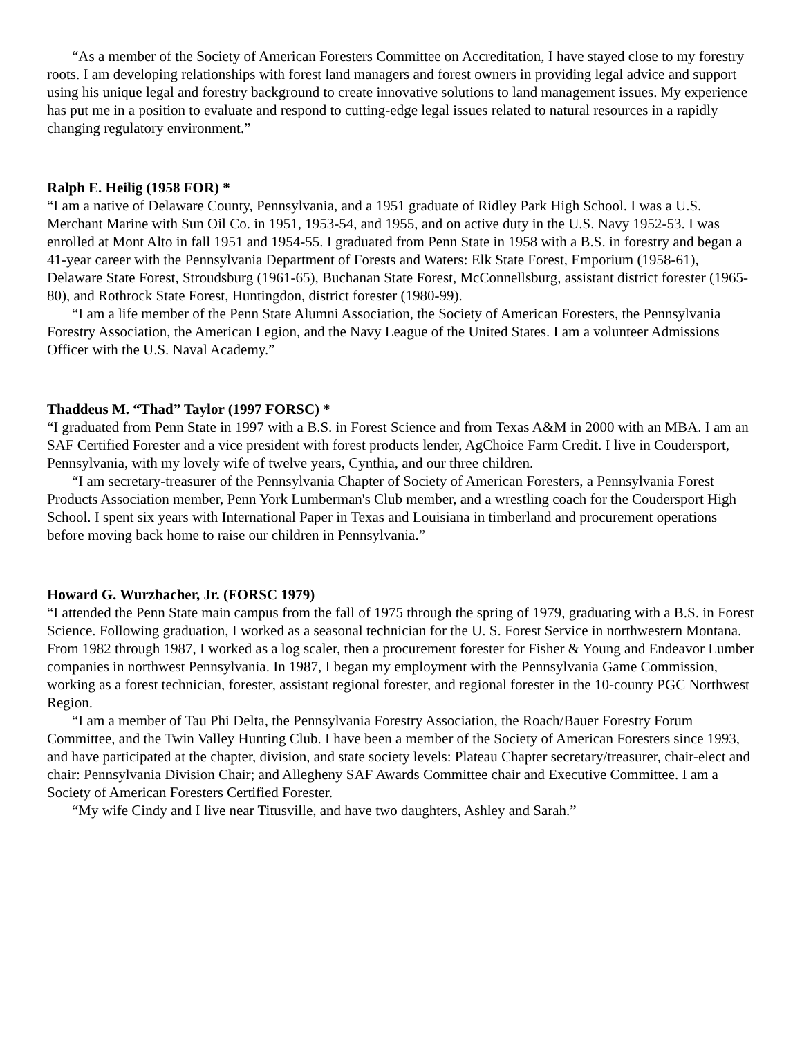“As a member of the Society of American Foresters Committee on Accreditation, I have stayed close to my forestry roots. I am developing relationships with forest land managers and forest owners in providing legal advice and support using his unique legal and forestry background to create innovative solutions to land management issues. My experience has put me in a position to evaluate and respond to cutting-edge legal issues related to natural resources in a rapidly changing regulatory environment.”
Ralph E. Heilig (1958 FOR) *
“I am a native of Delaware County, Pennsylvania, and a 1951 graduate of Ridley Park High School. I was a U.S. Merchant Marine with Sun Oil Co. in 1951, 1953-54, and 1955, and on active duty in the U.S. Navy 1952-53. I was enrolled at Mont Alto in fall 1951 and 1954-55. I graduated from Penn State in 1958 with a B.S. in forestry and began a 41-year career with the Pennsylvania Department of Forests and Waters: Elk State Forest, Emporium (1958-61), Delaware State Forest, Stroudsburg (1961-65), Buchanan State Forest, McConnellsburg, assistant district forester (1965-80), and Rothrock State Forest, Huntingdon, district forester (1980-99).
“I am a life member of the Penn State Alumni Association, the Society of American Foresters, the Pennsylvania Forestry Association, the American Legion, and the Navy League of the United States. I am a volunteer Admissions Officer with the U.S. Naval Academy.”
Thaddeus M. “Thad” Taylor (1997 FORSC) *
“I graduated from Penn State in 1997 with a B.S. in Forest Science and from Texas A&M in 2000 with an MBA. I am an SAF Certified Forester and a vice president with forest products lender, AgChoice Farm Credit. I live in Coudersport, Pennsylvania, with my lovely wife of twelve years, Cynthia, and our three children.
“I am secretary-treasurer of the Pennsylvania Chapter of Society of American Foresters, a Pennsylvania Forest Products Association member, Penn York Lumberman's Club member, and a wrestling coach for the Coudersport High School. I spent six years with International Paper in Texas and Louisiana in timberland and procurement operations before moving back home to raise our children in Pennsylvania.”
Howard G. Wurzbacher, Jr. (FORSC 1979)
“I attended the Penn State main campus from the fall of 1975 through the spring of 1979, graduating with a B.S. in Forest Science. Following graduation, I worked as a seasonal technician for the U. S. Forest Service in northwestern Montana. From 1982 through 1987, I worked as a log scaler, then a procurement forester for Fisher & Young and Endeavor Lumber companies in northwest Pennsylvania. In 1987, I began my employment with the Pennsylvania Game Commission, working as a forest technician, forester, assistant regional forester, and regional forester in the 10-county PGC Northwest Region.
“I am a member of Tau Phi Delta, the Pennsylvania Forestry Association, the Roach/Bauer Forestry Forum Committee, and the Twin Valley Hunting Club. I have been a member of the Society of American Foresters since 1993, and have participated at the chapter, division, and state society levels: Plateau Chapter secretary/treasurer, chair-elect and chair: Pennsylvania Division Chair; and Allegheny SAF Awards Committee chair and Executive Committee. I am a Society of American Foresters Certified Forester.
“My wife Cindy and I live near Titusville, and have two daughters, Ashley and Sarah.”